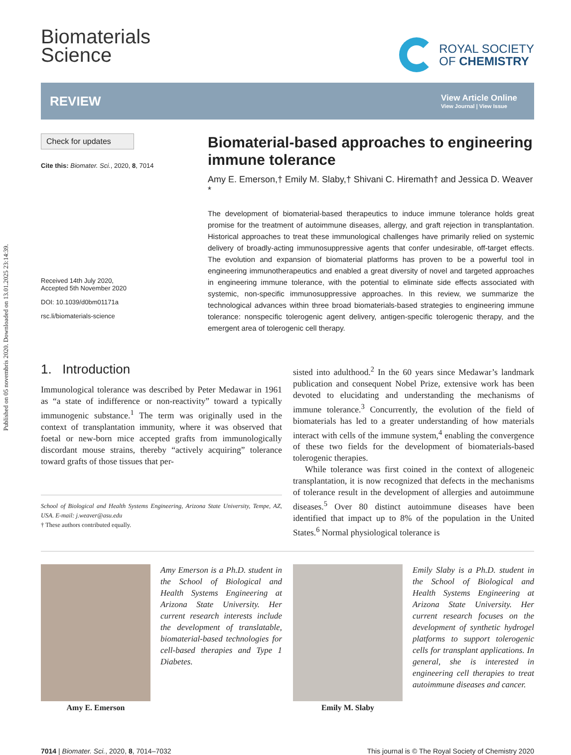Published on 05 novembris 2020. Downloaded on 13.01.2025 23:14:39.
Biomaterials
Science
ROYAL SOCIETY
OF CHEMISTRY
REVIEW
View Article Online
View Journal | View Issue
Check for updates
Cite this: Biomater. Sci., 2020, 8, 7014
Received 14th July 2020,
Accepted 5th November 2020
DOI: 10.1039/d0bm01171a
rsc.li/biomaterials-science
Biomaterial-based approaches to engineering immune tolerance
Amy E. Emerson,† Emily M. Slaby,† Shivani C. Hiremath† and Jessica D. Weaver *
The development of biomaterial-based therapeutics to induce immune tolerance holds great promise for the treatment of autoimmune diseases, allergy, and graft rejection in transplantation. Historical approaches to treat these immunological challenges have primarily relied on systemic delivery of broadly-acting immunosuppressive agents that confer undesirable, off-target effects. The evolution and expansion of biomaterial platforms has proven to be a powerful tool in engineering immunotherapeutics and enabled a great diversity of novel and targeted approaches in engineering immune tolerance, with the potential to eliminate side effects associated with systemic, non-specific immunosuppressive approaches. In this review, we summarize the technological advances within three broad biomaterials-based strategies to engineering immune tolerance: nonspecific tolerogenic agent delivery, antigen-specific tolerogenic therapy, and the emergent area of tolerogenic cell therapy.
1. Introduction
Immunological tolerance was described by Peter Medawar in 1961 as “a state of indifference or non-reactivity” toward a typically immunogenic substance.<sup>1</sup> The term was originally used in the context of transplantation immunity, where it was observed that foetal or new-born mice accepted grafts from immunologically discordant mouse strains, thereby “actively acquiring” tolerance toward grafts of those tissues that per-
School of Biological and Health Systems Engineering, Arizona State University, Tempe, AZ, USA. E-mail: j.weaver@asu.edu
† These authors contributed equally.
sisted into adulthood.<sup>2</sup> In the 60 years since Medawar’s landmark publication and consequent Nobel Prize, extensive work has been devoted to elucidating and understanding the mechanisms of immune tolerance.<sup>3</sup> Concurrently, the evolution of the field of biomaterials has led to a greater understanding of how materials interact with cells of the immune system,<sup>4</sup> enabling the convergence of these two fields for the development of biomaterials-based tolerogenic therapies.
While tolerance was first coined in the context of allogeneic transplantation, it is now recognized that defects in the mechanisms of tolerance result in the development of allergies and autoimmune diseases.<sup>5</sup> Over 80 distinct autoimmune diseases have been identified that impact up to 8% of the population in the United States.<sup>6</sup> Normal physiological tolerance is
Amy E. Emerson
Amy Emerson is a Ph.D. student in the School of Biological and Health Systems Engineering at Arizona State University. Her current research interests include the development of translatable, biomaterial-based technologies for cell-based therapies and Type 1 Diabetes.
Emily M. Slaby
Emily Slaby is a Ph.D. student in the School of Biological and Health Systems Engineering at Arizona State University. Her current research focuses on the development of synthetic hydrogel platforms to support tolerogenic cells for transplant applications. In general, she is interested in engineering cell therapies to treat autoimmune diseases and cancer.
7014 | Biomater. Sci., 2020, 8, 7014–7032 This journal is © The Royal Society of Chemistry 2020